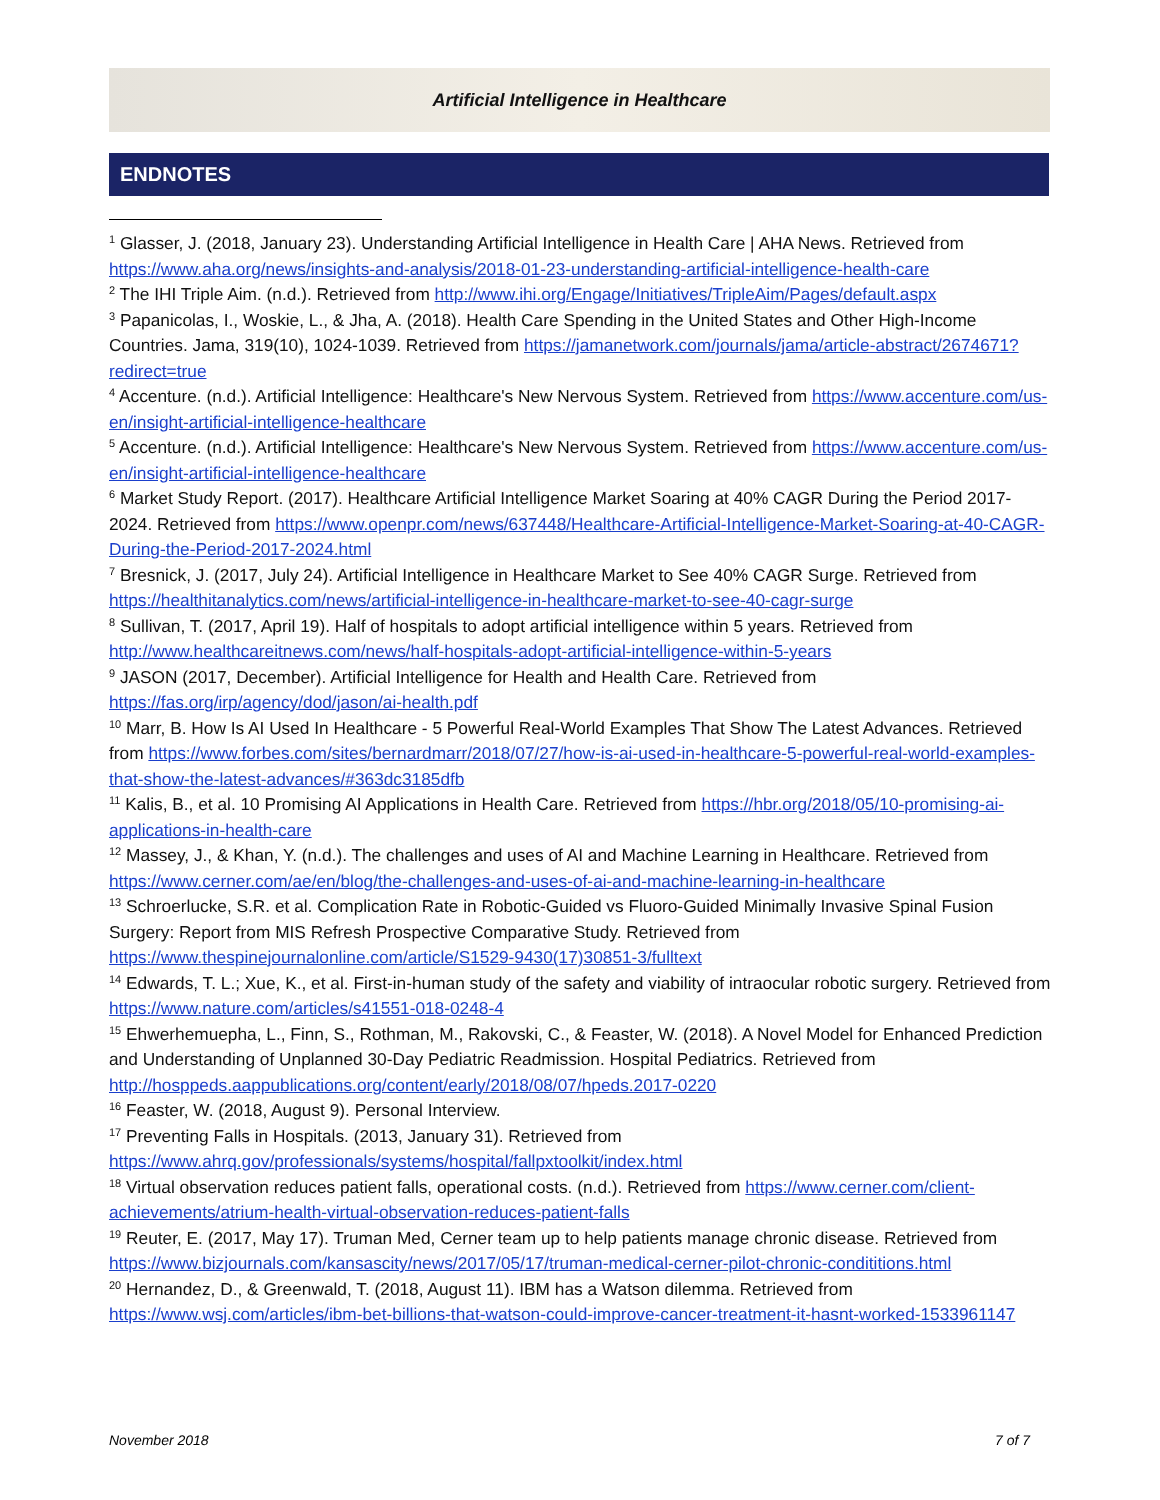Artificial Intelligence in Healthcare
ENDNOTES
<sup>1</sup> Glasser, J. (2018, January 23). Understanding Artificial Intelligence in Health Care | AHA News. Retrieved from https://www.aha.org/news/insights-and-analysis/2018-01-23-understanding-artificial-intelligence-health-care
<sup>2</sup> The IHI Triple Aim. (n.d.). Retrieved from http://www.ihi.org/Engage/Initiatives/TripleAim/Pages/default.aspx
<sup>3</sup> Papanicolas, I., Woskie, L., & Jha, A. (2018). Health Care Spending in the United States and Other High-Income Countries. Jama, 319(10), 1024-1039. Retrieved from https://jamanetwork.com/journals/jama/article-abstract/2674671?redirect=true
<sup>4</sup> Accenture. (n.d.). Artificial Intelligence: Healthcare's New Nervous System. Retrieved from https://www.accenture.com/us-en/insight-artificial-intelligence-healthcare
<sup>5</sup> Accenture. (n.d.). Artificial Intelligence: Healthcare's New Nervous System. Retrieved from https://www.accenture.com/us-en/insight-artificial-intelligence-healthcare
<sup>6</sup> Market Study Report. (2017). Healthcare Artificial Intelligence Market Soaring at 40% CAGR During the Period 2017-2024. Retrieved from https://www.openpr.com/news/637448/Healthcare-Artificial-Intelligence-Market-Soaring-at-40-CAGR-During-the-Period-2017-2024.html
<sup>7</sup> Bresnick, J. (2017, July 24). Artificial Intelligence in Healthcare Market to See 40% CAGR Surge. Retrieved from https://healthitanalytics.com/news/artificial-intelligence-in-healthcare-market-to-see-40-cagr-surge
<sup>8</sup> Sullivan, T. (2017, April 19). Half of hospitals to adopt artificial intelligence within 5 years. Retrieved from http://www.healthcareitnews.com/news/half-hospitals-adopt-artificial-intelligence-within-5-years
<sup>9</sup> JASON (2017, December). Artificial Intelligence for Health and Health Care. Retrieved from https://fas.org/irp/agency/dod/jason/ai-health.pdf
<sup>10</sup> Marr, B. How Is AI Used In Healthcare - 5 Powerful Real-World Examples That Show The Latest Advances. Retrieved from https://www.forbes.com/sites/bernardmarr/2018/07/27/how-is-ai-used-in-healthcare-5-powerful-real-world-examples-that-show-the-latest-advances/#363dc3185dfb
<sup>11</sup> Kalis, B., et al. 10 Promising AI Applications in Health Care. Retrieved from https://hbr.org/2018/05/10-promising-ai-applications-in-health-care
<sup>12</sup> Massey, J., & Khan, Y. (n.d.). The challenges and uses of AI and Machine Learning in Healthcare. Retrieved from https://www.cerner.com/ae/en/blog/the-challenges-and-uses-of-ai-and-machine-learning-in-healthcare
<sup>13</sup> Schroerlucke, S.R. et al. Complication Rate in Robotic-Guided vs Fluoro-Guided Minimally Invasive Spinal Fusion Surgery: Report from MIS Refresh Prospective Comparative Study. Retrieved from https://www.thespinejournalonline.com/article/S1529-9430(17)30851-3/fulltext
<sup>14</sup> Edwards, T. L.; Xue, K., et al. First-in-human study of the safety and viability of intraocular robotic surgery. Retrieved from https://www.nature.com/articles/s41551-018-0248-4
<sup>15</sup> Ehwerhemuepha, L., Finn, S., Rothman, M., Rakovski, C., & Feaster, W. (2018). A Novel Model for Enhanced Prediction and Understanding of Unplanned 30-Day Pediatric Readmission. Hospital Pediatrics. Retrieved from http://hosppeds.aappublications.org/content/early/2018/08/07/hpeds.2017-0220
<sup>16</sup> Feaster, W. (2018, August 9). Personal Interview.
<sup>17</sup> Preventing Falls in Hospitals. (2013, January 31). Retrieved from https://www.ahrq.gov/professionals/systems/hospital/fallpxtoolkit/index.html
<sup>18</sup> Virtual observation reduces patient falls, operational costs. (n.d.). Retrieved from https://www.cerner.com/client-achievements/atrium-health-virtual-observation-reduces-patient-falls
<sup>19</sup> Reuter, E. (2017, May 17). Truman Med, Cerner team up to help patients manage chronic disease. Retrieved from https://www.bizjournals.com/kansascity/news/2017/05/17/truman-medical-cerner-pilot-chronic-condititions.html
<sup>20</sup> Hernandez, D., & Greenwald, T. (2018, August 11). IBM has a Watson dilemma. Retrieved from https://www.wsj.com/articles/ibm-bet-billions-that-watson-could-improve-cancer-treatment-it-hasnt-worked-1533961147
November 2018 7 of 7